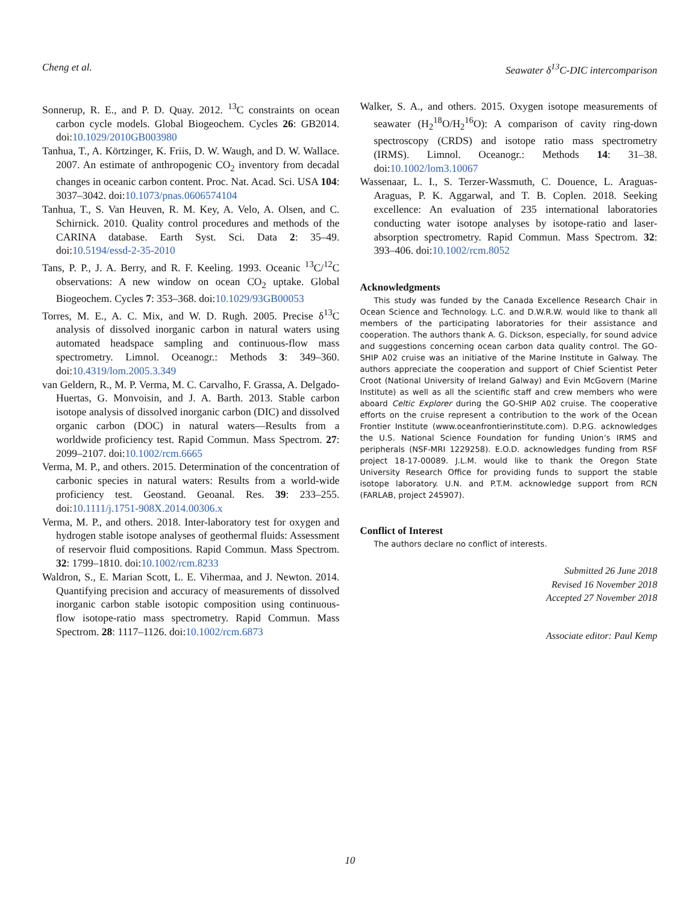Cheng et al. Seawater δ<sup>13</sup>C-DIC intercomparison
Sonnerup, R. E., and P. D. Quay. 2012. <sup>13</sup>C constraints on ocean carbon cycle models. Global Biogeochem. Cycles 26: GB2014. doi:10.1029/2010GB003980
Tanhua, T., A. Körtzinger, K. Friis, D. W. Waugh, and D. W. Wallace. 2007. An estimate of anthropogenic CO<sub>2</sub> inventory from decadal changes in oceanic carbon content. Proc. Nat. Acad. Sci. USA 104: 3037–3042. doi:10.1073/pnas.0606574104
Tanhua, T., S. Van Heuven, R. M. Key, A. Velo, A. Olsen, and C. Schirnick. 2010. Quality control procedures and methods of the CARINA database. Earth Syst. Sci. Data 2: 35–49. doi:10.5194/essd-2-35-2010
Tans, P. P., J. A. Berry, and R. F. Keeling. 1993. Oceanic <sup>13</sup>C/<sup>12</sup>C observations: A new window on ocean CO<sub>2</sub> uptake. Global Biogeochem. Cycles 7: 353–368. doi:10.1029/93GB00053
Torres, M. E., A. C. Mix, and W. D. Rugh. 2005. Precise δ<sup>13</sup>C analysis of dissolved inorganic carbon in natural waters using automated headspace sampling and continuous-flow mass spectrometry. Limnol. Oceanogr.: Methods 3: 349–360. doi:10.4319/lom.2005.3.349
van Geldern, R., M. P. Verma, M. C. Carvalho, F. Grassa, A. Delgado-Huertas, G. Monvoisin, and J. A. Barth. 2013. Stable carbon isotope analysis of dissolved inorganic carbon (DIC) and dissolved organic carbon (DOC) in natural waters—Results from a worldwide proficiency test. Rapid Commun. Mass Spectrom. 27: 2099–2107. doi:10.1002/rcm.6665
Verma, M. P., and others. 2015. Determination of the concentration of carbonic species in natural waters: Results from a world-wide proficiency test. Geostand. Geoanal. Res. 39: 233–255. doi:10.1111/j.1751-908X.2014.00306.x
Verma, M. P., and others. 2018. Inter-laboratory test for oxygen and hydrogen stable isotope analyses of geothermal fluids: Assessment of reservoir fluid compositions. Rapid Commun. Mass Spectrom. 32: 1799–1810. doi:10.1002/rcm.8233
Waldron, S., E. Marian Scott, L. E. Vihermaa, and J. Newton. 2014. Quantifying precision and accuracy of measurements of dissolved inorganic carbon stable isotopic composition using continuous-flow isotope-ratio mass spectrometry. Rapid Commun. Mass Spectrom. 28: 1117–1126. doi:10.1002/rcm.6873
Walker, S. A., and others. 2015. Oxygen isotope measurements of seawater (H<sub>2</sub><sup>18</sup>O/H<sub>2</sub><sup>16</sup>O): A comparison of cavity ring-down spectroscopy (CRDS) and isotope ratio mass spectrometry (IRMS). Limnol. Oceanogr.: Methods 14: 31–38. doi:10.1002/lom3.10067
Wassenaar, L. I., S. Terzer-Wassmuth, C. Douence, L. Araguas-Araguas, P. K. Aggarwal, and T. B. Coplen. 2018. Seeking excellence: An evaluation of 235 international laboratories conducting water isotope analyses by isotope-ratio and laser-absorption spectrometry. Rapid Commun. Mass Spectrom. 32: 393–406. doi:10.1002/rcm.8052
Acknowledgments
This study was funded by the Canada Excellence Research Chair in Ocean Science and Technology. L.C. and D.W.R.W. would like to thank all members of the participating laboratories for their assistance and cooperation. The authors thank A. G. Dickson, especially, for sound advice and suggestions concerning ocean carbon data quality control. The GO-SHIP A02 cruise was an initiative of the Marine Institute in Galway. The authors appreciate the cooperation and support of Chief Scientist Peter Croot (National University of Ireland Galway) and Evin McGovern (Marine Institute) as well as all the scientific staff and crew members who were aboard Celtic Explorer during the GO-SHIP A02 cruise. The cooperative efforts on the cruise represent a contribution to the work of the Ocean Frontier Institute (www.oceanfrontierinstitute.com). D.P.G. acknowledges the U.S. National Science Foundation for funding Union’s IRMS and peripherals (NSF-MRI 1229258). E.O.D. acknowledges funding from RSF project 18-17-00089. J.L.M. would like to thank the Oregon State University Research Office for providing funds to support the stable isotope laboratory. U.N. and P.T.M. acknowledge support from RCN (FARLAB, project 245907).
Conflict of Interest
The authors declare no conflict of interests.
Submitted 26 June 2018
Revised 16 November 2018
Accepted 27 November 2018
Associate editor: Paul Kemp
10